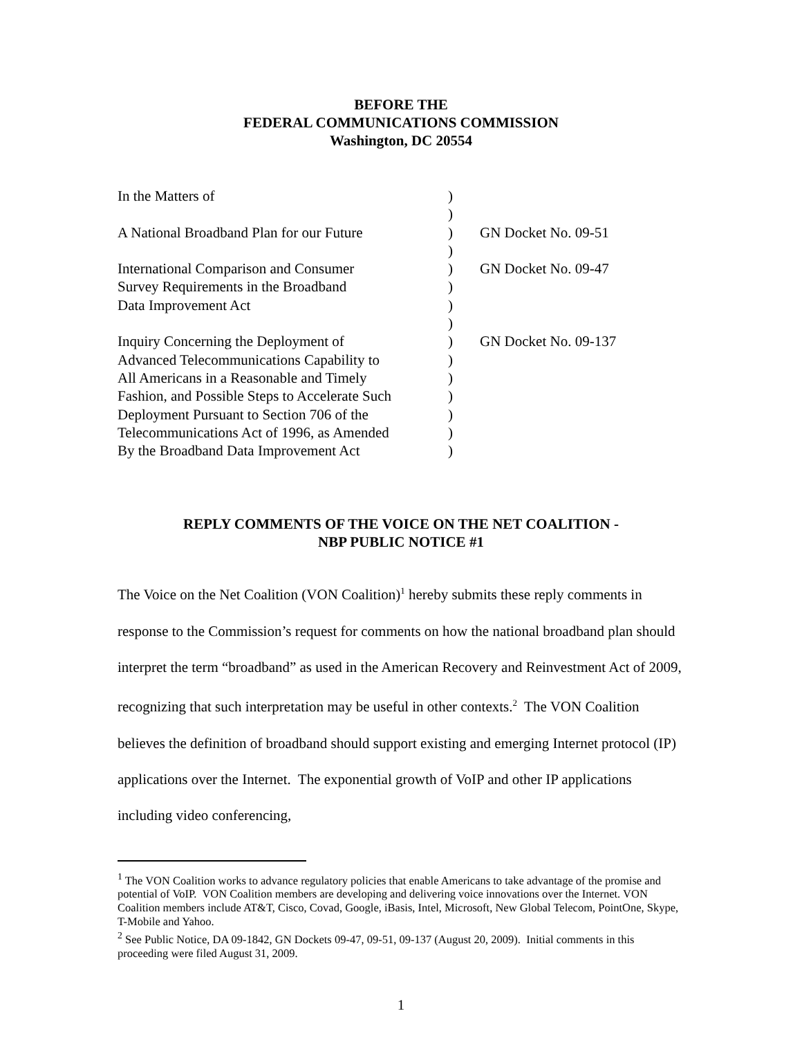BEFORE THE
FEDERAL COMMUNICATIONS COMMISSION
Washington, DC 20554
| In the Matters of | ) | |
| | ) | |
| A National Broadband Plan for our Future | ) | GN Docket No. 09-51 |
| | ) | |
| International Comparison and Consumer | ) | GN Docket No. 09-47 |
| Survey Requirements in the Broadband | ) | |
| Data Improvement Act | ) | |
| | ) | |
| Inquiry Concerning the Deployment of | ) | GN Docket No. 09-137 |
| Advanced Telecommunications Capability to | ) | |
| All Americans in a Reasonable and Timely | ) | |
| Fashion, and Possible Steps to Accelerate Such | ) | |
| Deployment Pursuant to Section 706 of the | ) | |
| Telecommunications Act of 1996, as Amended | ) | |
| By the Broadband Data Improvement Act | ) | |
REPLY COMMENTS OF THE VOICE ON THE NET COALITION -
NBP PUBLIC NOTICE #1
The Voice on the Net Coalition (VON Coalition)<sup>1</sup> hereby submits these reply comments in response to the Commission’s request for comments on how the national broadband plan should interpret the term “broadband” as used in the American Recovery and Reinvestment Act of 2009, recognizing that such interpretation may be useful in other contexts.<sup>2</sup> The VON Coalition believes the definition of broadband should support existing and emerging Internet protocol (IP) applications over the Internet. The exponential growth of VoIP and other IP applications including video conferencing,
<sup>1</sup> The VON Coalition works to advance regulatory policies that enable Americans to take advantage of the promise and potential of VoIP. VON Coalition members are developing and delivering voice innovations over the Internet. VON Coalition members include AT&T, Cisco, Covad, Google, iBasis, Intel, Microsoft, New Global Telecom, PointOne, Skype, T-Mobile and Yahoo.
<sup>2</sup> See Public Notice, DA 09-1842, GN Dockets 09-47, 09-51, 09-137 (August 20, 2009). Initial comments in this proceeding were filed August 31, 2009.
1